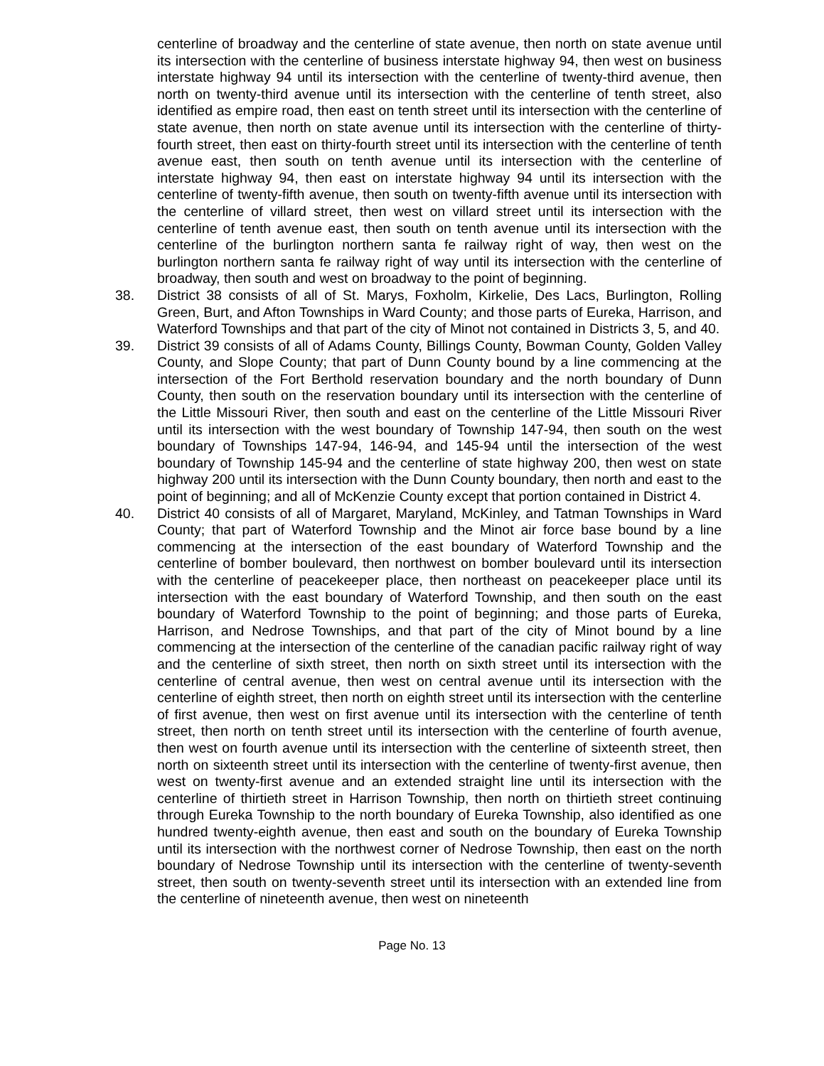centerline of broadway and the centerline of state avenue, then north on state avenue until its intersection with the centerline of business interstate highway 94, then west on business interstate highway 94 until its intersection with the centerline of twenty-third avenue, then north on twenty-third avenue until its intersection with the centerline of tenth street, also identified as empire road, then east on tenth street until its intersection with the centerline of state avenue, then north on state avenue until its intersection with the centerline of thirty-fourth street, then east on thirty-fourth street until its intersection with the centerline of tenth avenue east, then south on tenth avenue until its intersection with the centerline of interstate highway 94, then east on interstate highway 94 until its intersection with the centerline of twenty-fifth avenue, then south on twenty-fifth avenue until its intersection with the centerline of villard street, then west on villard street until its intersection with the centerline of tenth avenue east, then south on tenth avenue until its intersection with the centerline of the burlington northern santa fe railway right of way, then west on the burlington northern santa fe railway right of way until its intersection with the centerline of broadway, then south and west on broadway to the point of beginning.
38. District 38 consists of all of St. Marys, Foxholm, Kirkelie, Des Lacs, Burlington, Rolling Green, Burt, and Afton Townships in Ward County; and those parts of Eureka, Harrison, and Waterford Townships and that part of the city of Minot not contained in Districts 3, 5, and 40.
39. District 39 consists of all of Adams County, Billings County, Bowman County, Golden Valley County, and Slope County; that part of Dunn County bound by a line commencing at the intersection of the Fort Berthold reservation boundary and the north boundary of Dunn County, then south on the reservation boundary until its intersection with the centerline of the Little Missouri River, then south and east on the centerline of the Little Missouri River until its intersection with the west boundary of Township 147-94, then south on the west boundary of Townships 147-94, 146-94, and 145-94 until the intersection of the west boundary of Township 145-94 and the centerline of state highway 200, then west on state highway 200 until its intersection with the Dunn County boundary, then north and east to the point of beginning; and all of McKenzie County except that portion contained in District 4.
40. District 40 consists of all of Margaret, Maryland, McKinley, and Tatman Townships in Ward County; that part of Waterford Township and the Minot air force base bound by a line commencing at the intersection of the east boundary of Waterford Township and the centerline of bomber boulevard, then northwest on bomber boulevard until its intersection with the centerline of peacekeeper place, then northeast on peacekeeper place until its intersection with the east boundary of Waterford Township, and then south on the east boundary of Waterford Township to the point of beginning; and those parts of Eureka, Harrison, and Nedrose Townships, and that part of the city of Minot bound by a line commencing at the intersection of the centerline of the canadian pacific railway right of way and the centerline of sixth street, then north on sixth street until its intersection with the centerline of central avenue, then west on central avenue until its intersection with the centerline of eighth street, then north on eighth street until its intersection with the centerline of first avenue, then west on first avenue until its intersection with the centerline of tenth street, then north on tenth street until its intersection with the centerline of fourth avenue, then west on fourth avenue until its intersection with the centerline of sixteenth street, then north on sixteenth street until its intersection with the centerline of twenty-first avenue, then west on twenty-first avenue and an extended straight line until its intersection with the centerline of thirtieth street in Harrison Township, then north on thirtieth street continuing through Eureka Township to the north boundary of Eureka Township, also identified as one hundred twenty-eighth avenue, then east and south on the boundary of Eureka Township until its intersection with the northwest corner of Nedrose Township, then east on the north boundary of Nedrose Township until its intersection with the centerline of twenty-seventh street, then south on twenty-seventh street until its intersection with an extended line from the centerline of nineteenth avenue, then west on nineteenth
Page No. 13